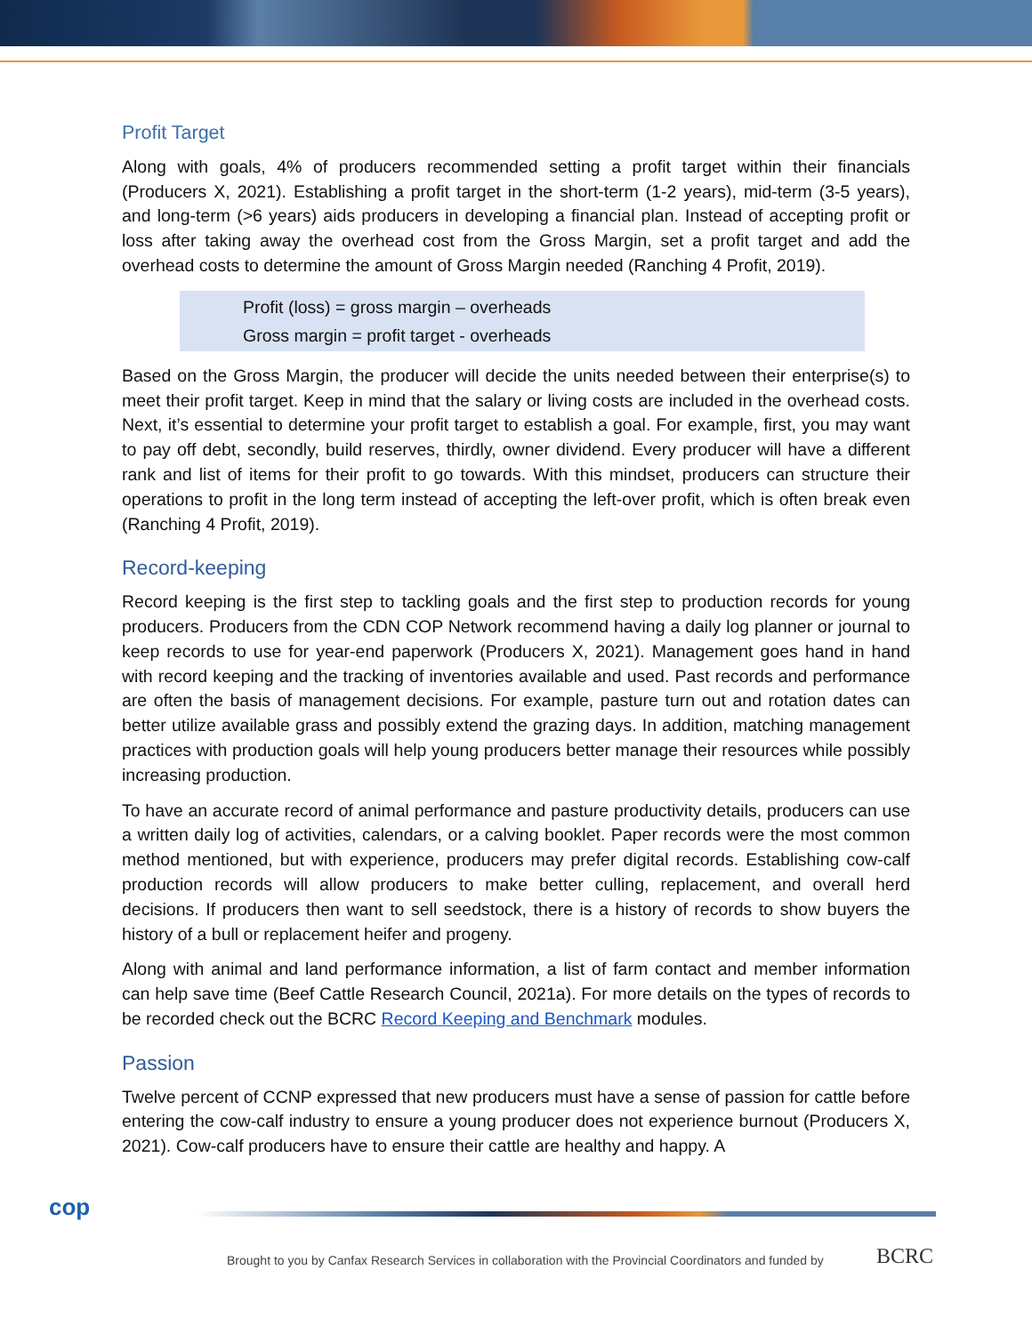Profit Target
Along with goals, 4% of producers recommended setting a profit target within their financials (Producers X, 2021). Establishing a profit target in the short-term (1-2 years), mid-term (3-5 years), and long-term (>6 years) aids producers in developing a financial plan. Instead of accepting profit or loss after taking away the overhead cost from the Gross Margin, set a profit target and add the overhead costs to determine the amount of Gross Margin needed (Ranching 4 Profit, 2019).
Profit (loss) = gross margin – overheads
Gross margin = profit target - overheads
Based on the Gross Margin, the producer will decide the units needed between their enterprise(s) to meet their profit target. Keep in mind that the salary or living costs are included in the overhead costs. Next, it’s essential to determine your profit target to establish a goal. For example, first, you may want to pay off debt, secondly, build reserves, thirdly, owner dividend. Every producer will have a different rank and list of items for their profit to go towards. With this mindset, producers can structure their operations to profit in the long term instead of accepting the left-over profit, which is often break even (Ranching 4 Profit, 2019).
Record-keeping
Record keeping is the first step to tackling goals and the first step to production records for young producers. Producers from the CDN COP Network recommend having a daily log planner or journal to keep records to use for year-end paperwork (Producers X, 2021). Management goes hand in hand with record keeping and the tracking of inventories available and used. Past records and performance are often the basis of management decisions. For example, pasture turn out and rotation dates can better utilize available grass and possibly extend the grazing days. In addition, matching management practices with production goals will help young producers better manage their resources while possibly increasing production.
To have an accurate record of animal performance and pasture productivity details, producers can use a written daily log of activities, calendars, or a calving booklet. Paper records were the most common method mentioned, but with experience, producers may prefer digital records. Establishing cow-calf production records will allow producers to make better culling, replacement, and overall herd decisions. If producers then want to sell seedstock, there is a history of records to show buyers the history of a bull or replacement heifer and progeny.
Along with animal and land performance information, a list of farm contact and member information can help save time (Beef Cattle Research Council, 2021a). For more details on the types of records to be recorded check out the BCRC Record Keeping and Benchmark modules.
Passion
Twelve percent of CCNP expressed that new producers must have a sense of passion for cattle before entering the cow-calf industry to ensure a young producer does not experience burnout (Producers X, 2021). Cow-calf producers have to ensure their cattle are healthy and happy. A
cop
Brought to you by Canfax Research Services in collaboration with the Provincial Coordinators and funded by
BCRC